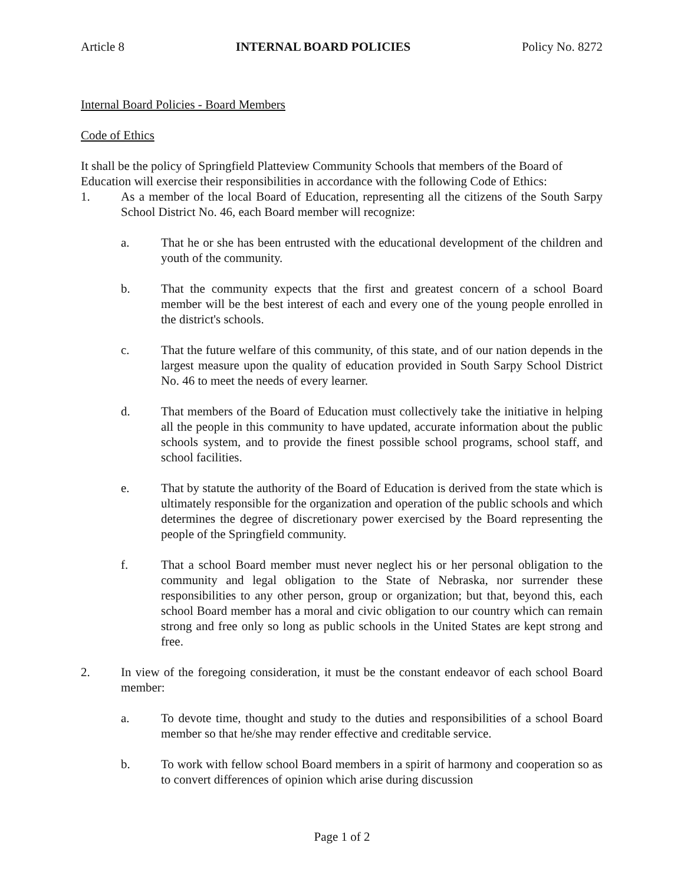Article 8 INTERNAL BOARD POLICIES Policy No. 8272
Internal Board Policies - Board Members
Code of Ethics
It shall be the policy of Springfield Platteview Community Schools that members of the Board of Education will exercise their responsibilities in accordance with the following Code of Ethics:
1. As a member of the local Board of Education, representing all the citizens of the South Sarpy School District No. 46, each Board member will recognize:
a. That he or she has been entrusted with the educational development of the children and youth of the community.
b. That the community expects that the first and greatest concern of a school Board member will be the best interest of each and every one of the young people enrolled in the district's schools.
c. That the future welfare of this community, of this state, and of our nation depends in the largest measure upon the quality of education provided in South Sarpy School District No. 46 to meet the needs of every learner.
d. That members of the Board of Education must collectively take the initiative in helping all the people in this community to have updated, accurate information about the public schools system, and to provide the finest possible school programs, school staff, and school facilities.
e. That by statute the authority of the Board of Education is derived from the state which is ultimately responsible for the organization and operation of the public schools and which determines the degree of discretionary power exercised by the Board representing the people of the Springfield community.
f. That a school Board member must never neglect his or her personal obligation to the community and legal obligation to the State of Nebraska, nor surrender these responsibilities to any other person, group or organization; but that, beyond this, each school Board member has a moral and civic obligation to our country which can remain strong and free only so long as public schools in the United States are kept strong and free.
2. In view of the foregoing consideration, it must be the constant endeavor of each school Board member:
a. To devote time, thought and study to the duties and responsibilities of a school Board member so that he/she may render effective and creditable service.
b. To work with fellow school Board members in a spirit of harmony and cooperation so as to convert differences of opinion which arise during discussion
Page 1 of 2